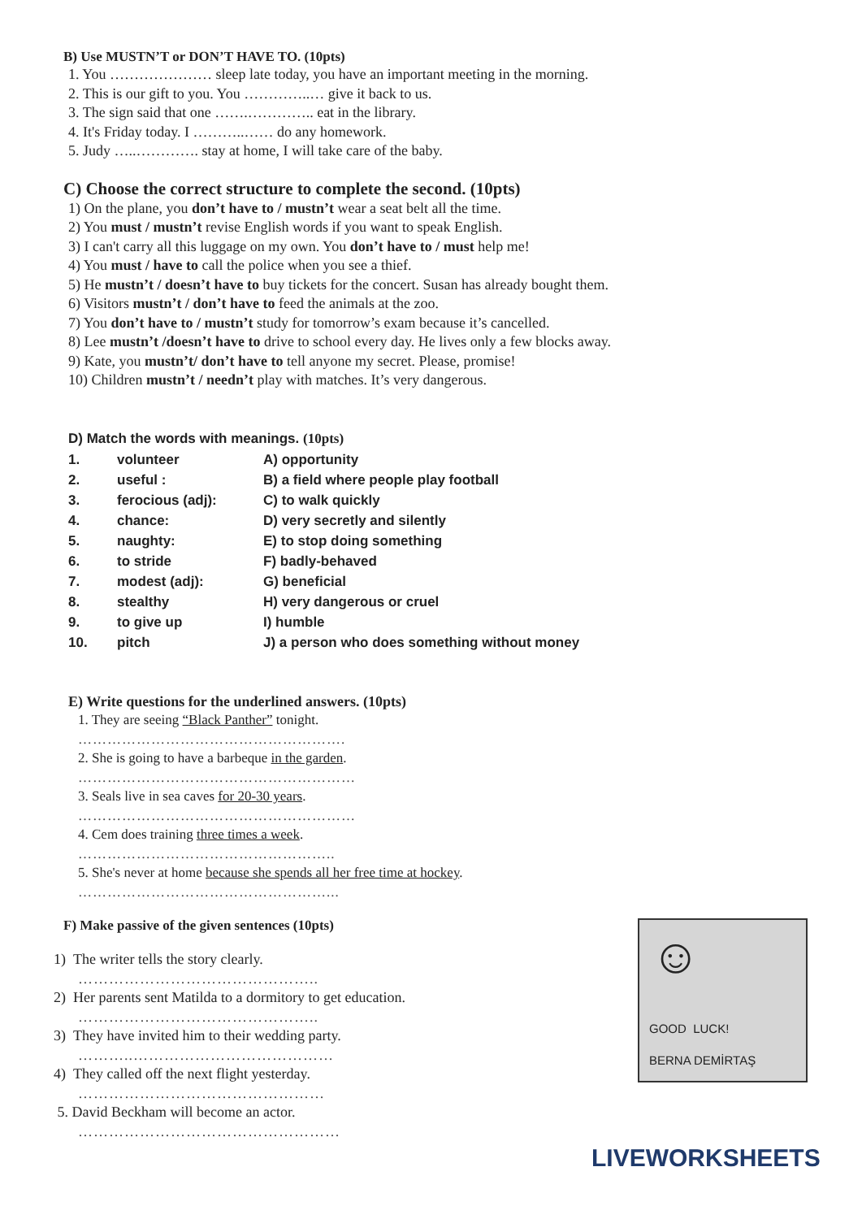B) Use MUSTN’T or DON’T HAVE TO. (10pts)
1. You ………………… sleep late today, you have an important meeting in the morning.
2. This is our gift to you. You …………..… give it back to us.
3. The sign said that one …….………….. eat in the library.
4. It's Friday today. I ………..…… do any homework.
5. Judy …..…………. stay at home, I will take care of the baby.
C) Choose the correct structure to complete the second. (10pts)
1) On the plane, you don’t have to / mustn’t wear a seat belt all the time.
2) You must / mustn’t revise English words if you want to speak English.
3) I can't carry all this luggage on my own. You don’t have to / must help me!
4) You must / have to call the police when you see a thief.
5) He mustn’t / doesn’t have to buy tickets for the concert. Susan has already bought them.
6) Visitors mustn’t / don’t have to feed the animals at the zoo.
7) You don’t have to / mustn’t study for tomorrow’s exam because it’s cancelled.
8) Lee mustn’t /doesn’t have to drive to school every day. He lives only a few blocks away.
9) Kate, you mustn’t/ don’t have to tell anyone my secret. Please, promise!
10) Children mustn’t / needn’t play with matches. It’s very dangerous.
D) Match the words with meanings. (10pts)
| 1. | volunteer | A) opportunity |
| 2. | useful : | B) a field where people play football |
| 3. | ferocious (adj): | C) to walk quickly |
| 4. | chance: | D) very secretly and silently |
| 5. | naughty: | E) to stop doing something |
| 6. | to stride | F) badly-behaved |
| 7. | modest (adj): | G) beneficial |
| 8. | stealthy | H) very dangerous or cruel |
| 9. | to give up | I) humble |
| 10. | pitch | J) a person who does something without money |
E) Write questions for the underlined answers. (10pts)
1. They are seeing “Black Panther” tonight.
……………………………………………….
2. She is going to have a barbeque in the garden.
…………………………………………………
3. Seals live in sea caves for 20-30 years.
…………………………………………………
4. Cem does training three times a week.
……………………………………………..
5. She's never at home because she spends all her free time at hockey.
……………………………………………...
F) Make passive of the given sentences (10pts)
1) The writer tells the story clearly.
………………………………………..
2) Her parents sent Matilda to a dormitory to get education.
………………………………………..
3) They have invited him to their wedding party.
………..…………………………………
4) They called off the next flight yesterday.
…………………………………………
5. David Beckham will become an actor.
……………………………………………
☺
GOOD LUCK!
BERNA DEMİRTAŞ
LIVEWORKSHEETS